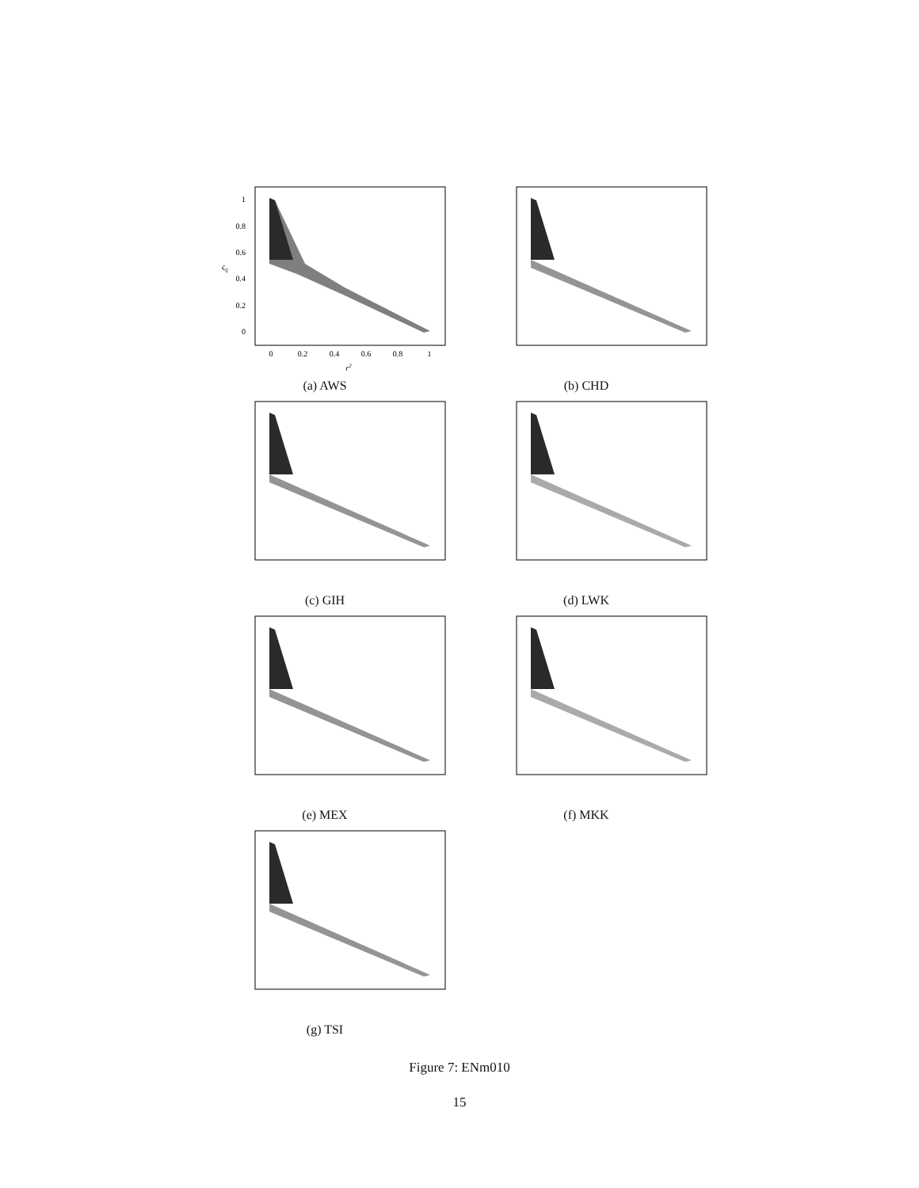1
0.8
0.6
0.4
0.2
0
0
0.2
0.4
0.6
0.8
1
r2
ςij
(a) AWS
(b) CHD
(c) GIH (d) LWK
(e) MEX (f) MKK
(g) TSI
Figure 7: ENm010
15